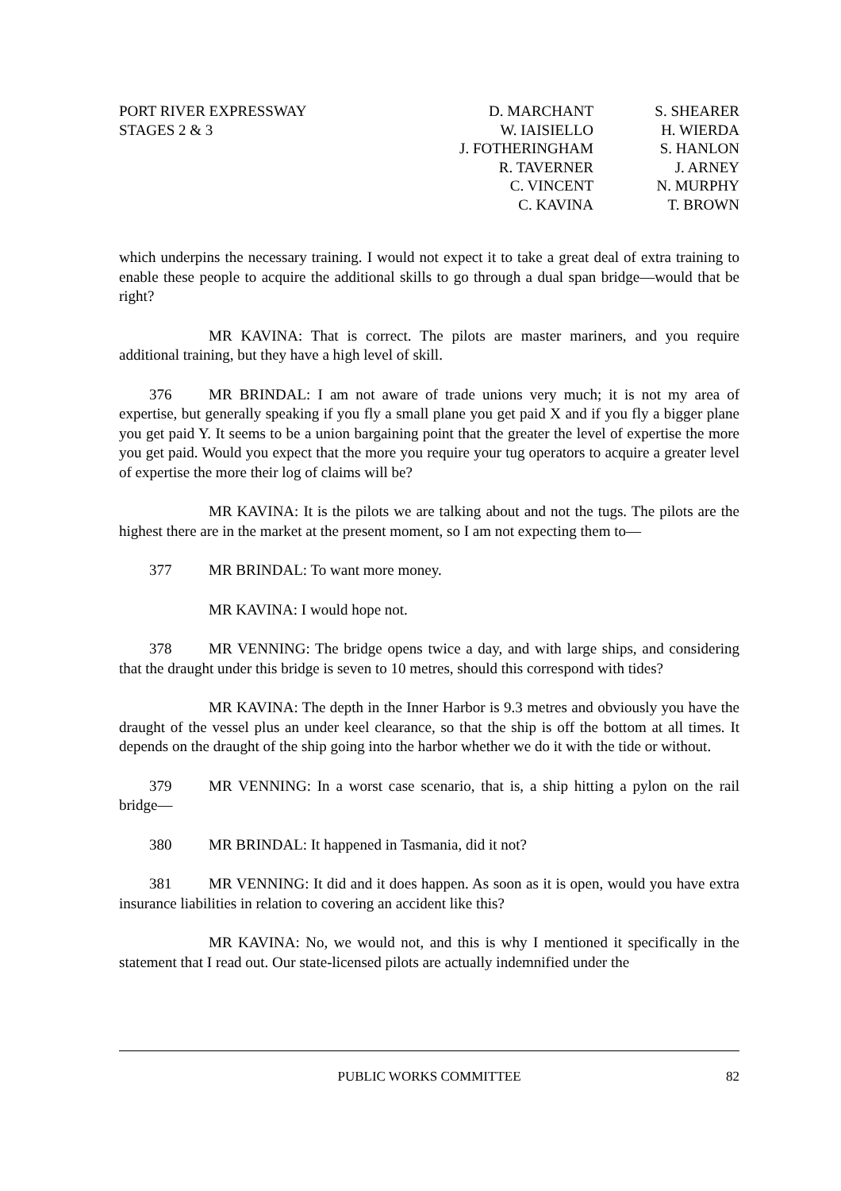PORT RIVER EXPRESSWAY
STAGES 2 & 3
D. MARCHANT
W. IAISIELLO
J. FOTHERINGHAM
R. TAVERNER
C. VINCENT
C. KAVINA
S. SHEARER
H. WIERDA
S. HANLON
J. ARNEY
N. MURPHY
T. BROWN
which underpins the necessary training. I would not expect it to take a great deal of extra training to enable these people to acquire the additional skills to go through a dual span bridge—would that be right?
MR KAVINA: That is correct. The pilots are master mariners, and you require additional training, but they have a high level of skill.
376 MR BRINDAL: I am not aware of trade unions very much; it is not my area of expertise, but generally speaking if you fly a small plane you get paid X and if you fly a bigger plane you get paid Y. It seems to be a union bargaining point that the greater the level of expertise the more you get paid. Would you expect that the more you require your tug operators to acquire a greater level of expertise the more their log of claims will be?
MR KAVINA: It is the pilots we are talking about and not the tugs. The pilots are the highest there are in the market at the present moment, so I am not expecting them to—
377 MR BRINDAL: To want more money.
MR KAVINA: I would hope not.
378 MR VENNING: The bridge opens twice a day, and with large ships, and considering that the draught under this bridge is seven to 10 metres, should this correspond with tides?
MR KAVINA: The depth in the Inner Harbor is 9.3 metres and obviously you have the draught of the vessel plus an under keel clearance, so that the ship is off the bottom at all times. It depends on the draught of the ship going into the harbor whether we do it with the tide or without.
379 MR VENNING: In a worst case scenario, that is, a ship hitting a pylon on the rail bridge—
380 MR BRINDAL: It happened in Tasmania, did it not?
381 MR VENNING: It did and it does happen. As soon as it is open, would you have extra insurance liabilities in relation to covering an accident like this?
MR KAVINA: No, we would not, and this is why I mentioned it specifically in the statement that I read out. Our state-licensed pilots are actually indemnified under the
PUBLIC WORKS COMMITTEE 82